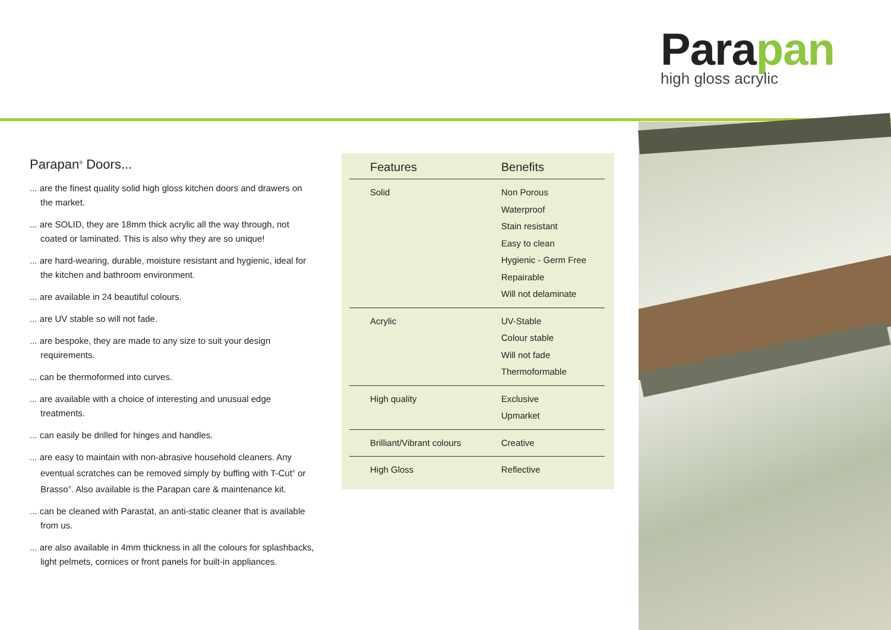Parapan
high gloss acrylic
Parapan<sup>®</sup> Doors...
... are the finest quality solid high gloss kitchen doors and drawers on the market.
... are SOLID, they are 18mm thick acrylic all the way through, not coated or laminated. This is also why they are so unique!
... are hard-wearing, durable, moisture resistant and hygienic, ideal for the kitchen and bathroom environment.
... are available in 24 beautiful colours.
... are UV stable so will not fade.
... are bespoke, they are made to any size to suit your design requirements.
... can be thermoformed into curves.
... are available with a choice of interesting and unusual edge treatments.
... can easily be drilled for hinges and handles.
... are easy to maintain with non-abrasive household cleaners. Any eventual scratches can be removed simply by buffing with T-Cut<sup>®</sup> or Brasso<sup>®</sup>. Also available is the Parapan care & maintenance kit.
... can be cleaned with Parastat, an anti-static cleaner that is available from us.
... are also available in 4mm thickness in all the colours for splashbacks, light pelmets, cornices or front panels for built-in appliances.
| Features | Benefits |
| --- | --- |
| Solid | Non Porous Waterproof Stain resistant Easy to clean Hygienic - Germ Free Repairable Will not delaminate |
| Acrylic | UV-Stable Colour stable Will not fade Thermoformable |
| High quality | Exclusive Upmarket |
| Brilliant/Vibrant colours | Creative |
| High Gloss | Reflective |